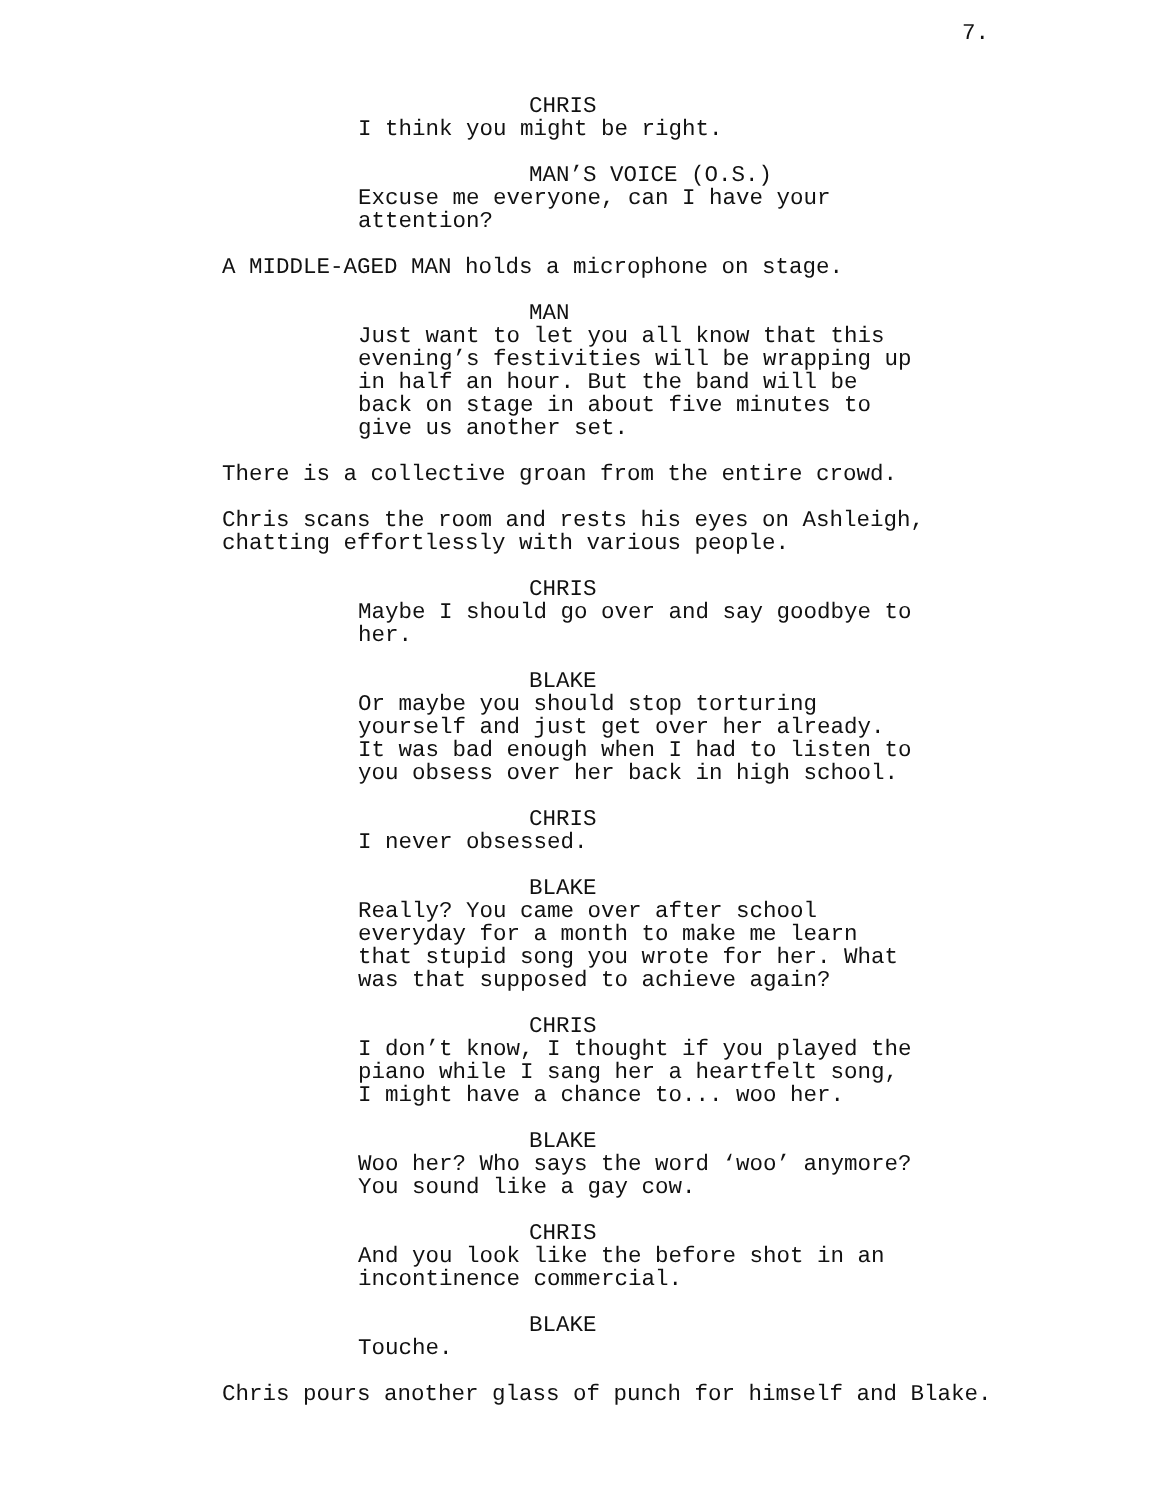7.
CHRIS
I think you might be right.
MAN’S VOICE (O.S.)
Excuse me everyone, can I have your
attention?
A MIDDLE-AGED MAN holds a microphone on stage.
MAN
Just want to let you all know that this
evening’s festivities will be wrapping up
in half an hour. But the band will be
back on stage in about five minutes to
give us another set.
There is a collective groan from the entire crowd.
Chris scans the room and rests his eyes on Ashleigh,
chatting effortlessly with various people.
CHRIS
Maybe I should go over and say goodbye to
her.
BLAKE
Or maybe you should stop torturing
yourself and just get over her already.
It was bad enough when I had to listen to
you obsess over her back in high school.
CHRIS
I never obsessed.
BLAKE
Really? You came over after school
everyday for a month to make me learn
that stupid song you wrote for her. What
was that supposed to achieve again?
CHRIS
I don’t know, I thought if you played the
piano while I sang her a heartfelt song,
I might have a chance to... woo her.
BLAKE
Woo her? Who says the word ‘woo’ anymore?
You sound like a gay cow.
CHRIS
And you look like the before shot in an
incontinence commercial.
BLAKE
Touche.
Chris pours another glass of punch for himself and Blake.